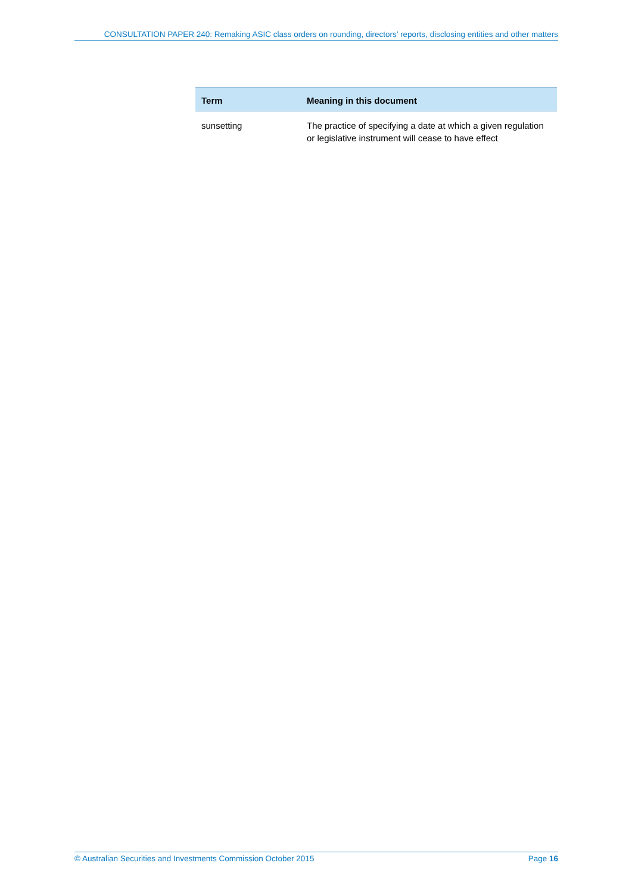CONSULTATION PAPER 240: Remaking ASIC class orders on rounding, directors’ reports, disclosing entities and other matters
| Term | Meaning in this document |
| --- | --- |
| sunsetting | The practice of specifying a date at which a given regulation or legislative instrument will cease to have effect |
© Australian Securities and Investments Commission October 2015 Page 16